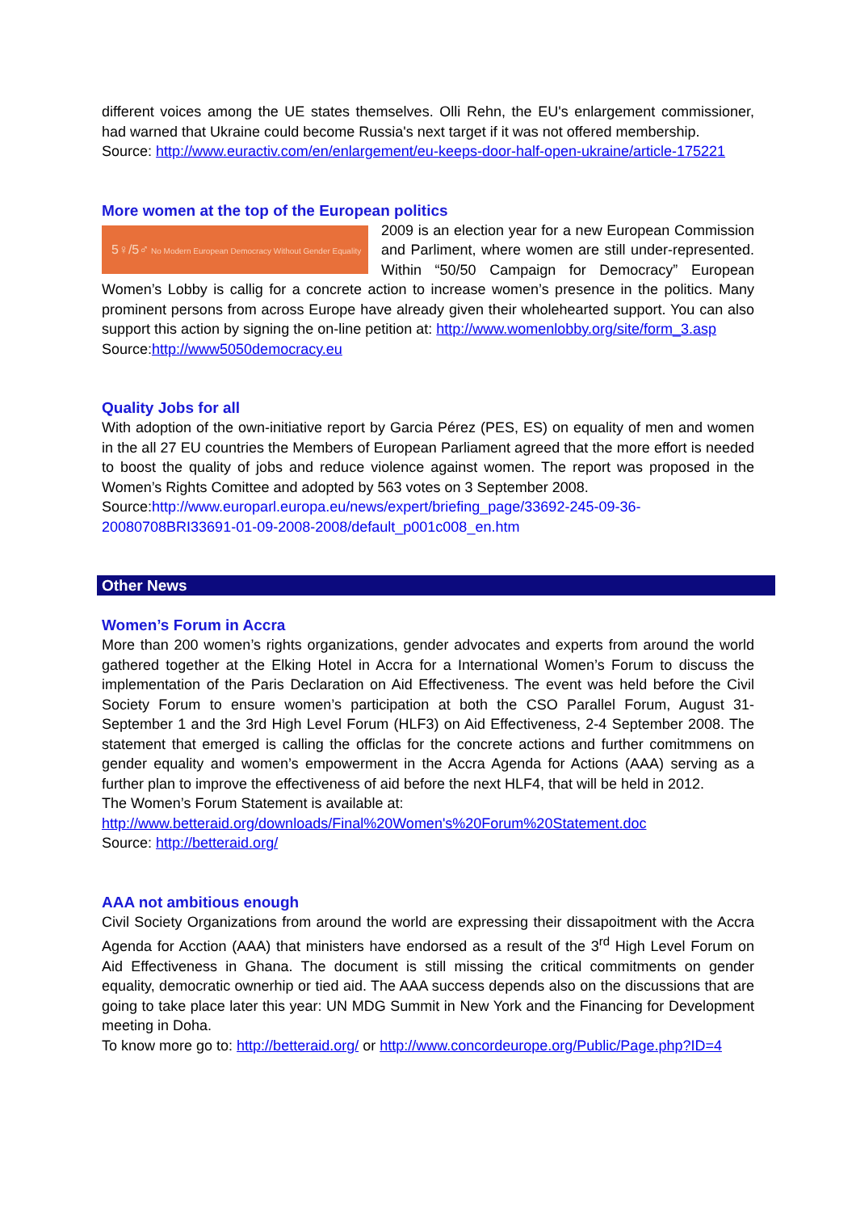different voices among the UE states themselves. Olli Rehn, the EU's enlargement commissioner, had warned that Ukraine could become Russia's next target if it was not offered membership.
Source: http://www.euractiv.com/en/enlargement/eu-keeps-door-half-open-ukraine/article-175221
More women at the top of the European politics
5♀/5♂ No Modern European Democracy Without Gender Equality
2009 is an election year for a new European Commission and Parliment, where women are still under-represented. Within “50/50 Campaign for Democracy” European Women’s Lobby is callig for a concrete action to increase women’s presence in the politics. Many prominent persons from across Europe have already given their wholehearted support. You can also support this action by signing the on-line petition at: http://www.womenlobby.org/site/form_3.asp
Source:http://www5050democracy.eu
Quality Jobs for all
With adoption of the own-initiative report by Garcia Pérez (PES, ES) on equality of men and women in the all 27 EU countries the Members of European Parliament agreed that the more effort is needed to boost the quality of jobs and reduce violence against women. The report was proposed in the Women’s Rights Comittee and adopted by 563 votes on 3 September 2008.
Source:http://www.europarl.europa.eu/news/expert/briefing_page/33692-245-09-36-20080708BRI33691-01-09-2008-2008/default_p001c008_en.htm
Other News
Women’s Forum in Accra
More than 200 women’s rights organizations, gender advocates and experts from around the world gathered together at the Elking Hotel in Accra for a International Women’s Forum to discuss the implementation of the Paris Declaration on Aid Effectiveness. The event was held before the Civil Society Forum to ensure women’s participation at both the CSO Parallel Forum, August 31-September 1 and the 3rd High Level Forum (HLF3) on Aid Effectiveness, 2-4 September 2008. The statement that emerged is calling the officlas for the concrete actions and further comitmmens on gender equality and women’s empowerment in the Accra Agenda for Actions (AAA) serving as a further plan to improve the effectiveness of aid before the next HLF4, that will be held in 2012.
The Women’s Forum Statement is available at:
http://www.betteraid.org/downloads/Final%20Women's%20Forum%20Statement.doc
Source: http://betteraid.org/
AAA not ambitious enough
Civil Society Organizations from around the world are expressing their dissapoitment with the Accra Agenda for Acction (AAA) that ministers have endorsed as a result of the 3<sup>rd</sup> High Level Forum on Aid Effectiveness in Ghana. The document is still missing the critical commitments on gender equality, democratic ownerhip or tied aid. The AAA success depends also on the discussions that are going to take place later this year: UN MDG Summit in New York and the Financing for Development meeting in Doha.
To know more go to: http://betteraid.org/ or http://www.concordeurope.org/Public/Page.php?ID=4